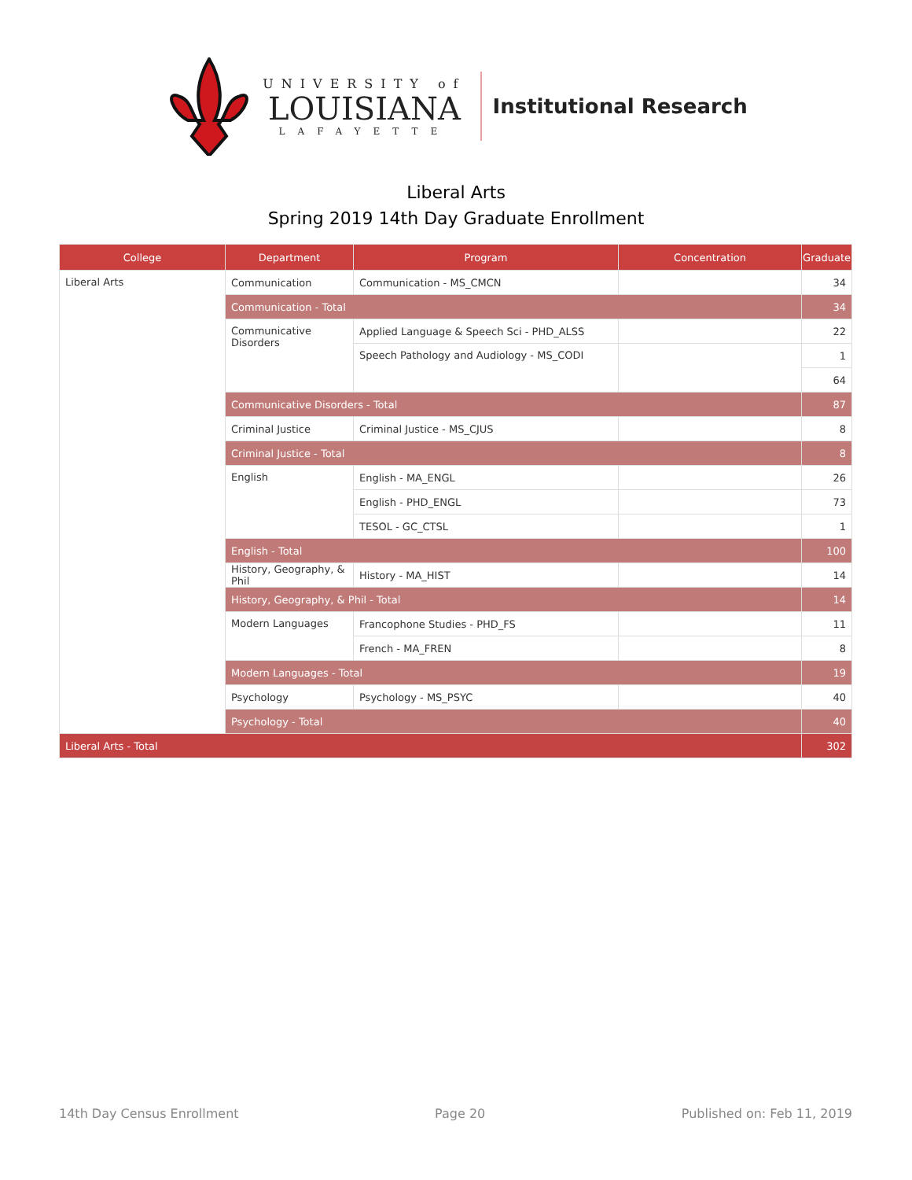UNIVERSITY of
LOUISIANA
LAFAYETTE
Institutional Research
Liberal Arts
Spring 2019 14th Day Graduate Enrollment
| College | Department | Program | Concentration | Graduate |
| --- | --- | --- | --- | --- |
| Liberal Arts | Communication | Communication - MS_CMCN | | 34 |
| | Communication - Total | | | 34 |
| | Communicative Disorders | Applied Language & Speech Sci - PHD_ALSS | | 22 |
| | | Speech Pathology and Audiology - MS_CODI | | 1 |
| | | | | 64 |
| | Communicative Disorders - Total | | | 87 |
| | Criminal Justice | Criminal Justice - MS_CJUS | | 8 |
| | Criminal Justice - Total | | | 8 |
| | English | English - MA_ENGL | | 26 |
| | | English - PHD_ENGL | | 73 |
| | | TESOL - GC_CTSL | | 1 |
| | English - Total | | | 100 |
| | History, Geography, & Phil | History - MA_HIST | | 14 |
| | History, Geography, & Phil - Total | | | 14 |
| | Modern Languages | Francophone Studies - PHD_FS | | 11 |
| | | French - MA_FREN | | 8 |
| | Modern Languages - Total | | | 19 |
| | Psychology | Psychology - MS_PSYC | | 40 |
| | Psychology - Total | | | 40 |
| Liberal Arts - Total | | | | 302 |
14th Day Census Enrollment Page 20 Published on: Feb 11, 2019